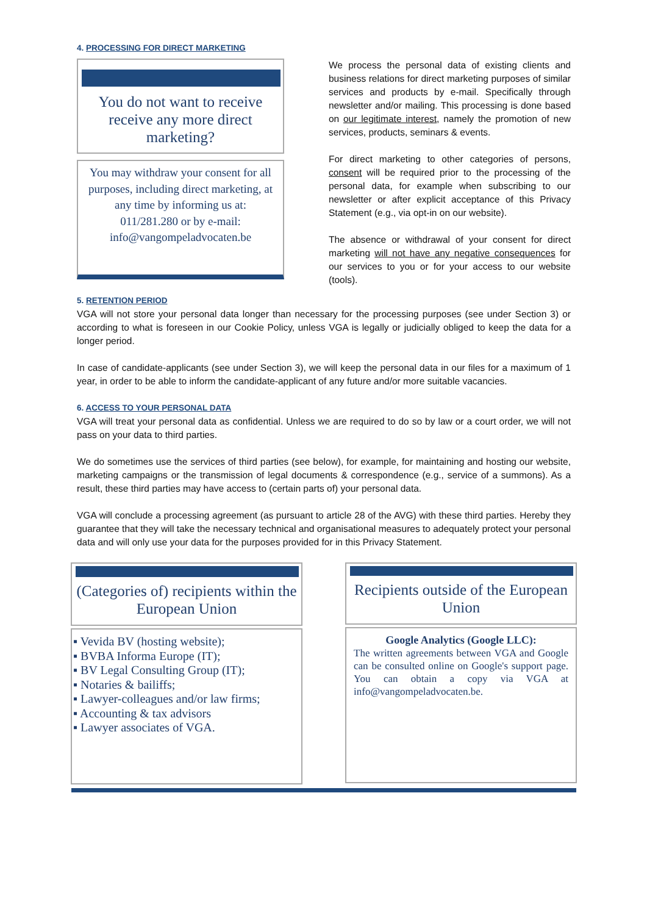4. PROCESSING FOR DIRECT MARKETING
You do not want to receive receive any more direct marketing?
You may withdraw your consent for all purposes, including direct marketing, at any time by informing us at:
011/281.280 or by e-mail:
info@vangompeladvocaten.be
We process the personal data of existing clients and business relations for direct marketing purposes of similar services and products by e-mail. Specifically through newsletter and/or mailing. This processing is done based on our legitimate interest, namely the promotion of new services, products, seminars & events.
For direct marketing to other categories of persons, consent will be required prior to the processing of the personal data, for example when subscribing to our newsletter or after explicit acceptance of this Privacy Statement (e.g., via opt-in on our website).
The absence or withdrawal of your consent for direct marketing will not have any negative consequences for our services to you or for your access to our website (tools).
5. RETENTION PERIOD
VGA will not store your personal data longer than necessary for the processing purposes (see under Section 3) or according to what is foreseen in our Cookie Policy, unless VGA is legally or judicially obliged to keep the data for a longer period.
In case of candidate-applicants (see under Section 3), we will keep the personal data in our files for a maximum of 1 year, in order to be able to inform the candidate-applicant of any future and/or more suitable vacancies.
6. ACCESS TO YOUR PERSONAL DATA
VGA will treat your personal data as confidential. Unless we are required to do so by law or a court order, we will not pass on your data to third parties.
We do sometimes use the services of third parties (see below), for example, for maintaining and hosting our website, marketing campaigns or the transmission of legal documents & correspondence (e.g., service of a summons). As a result, these third parties may have access to (certain parts of) your personal data.
VGA will conclude a processing agreement (as pursuant to article 28 of the AVG) with these third parties. Hereby they guarantee that they will take the necessary technical and organisational measures to adequately protect your personal data and will only use your data for the purposes provided for in this Privacy Statement.
(Categories of) recipients within the European Union
▪ Vevida BV (hosting website);
▪ BVBA Informa Europe (IT);
▪ BV Legal Consulting Group (IT);
▪ Notaries & bailiffs;
▪ Lawyer-colleagues and/or law firms;
▪ Accounting & tax advisors
▪ Lawyer associates of VGA.
Recipients outside of the European Union
Google Analytics (Google LLC):
The written agreements between VGA and Google can be consulted online on Google's support page. You can obtain a copy via VGA at info@vangompeladvocaten.be.